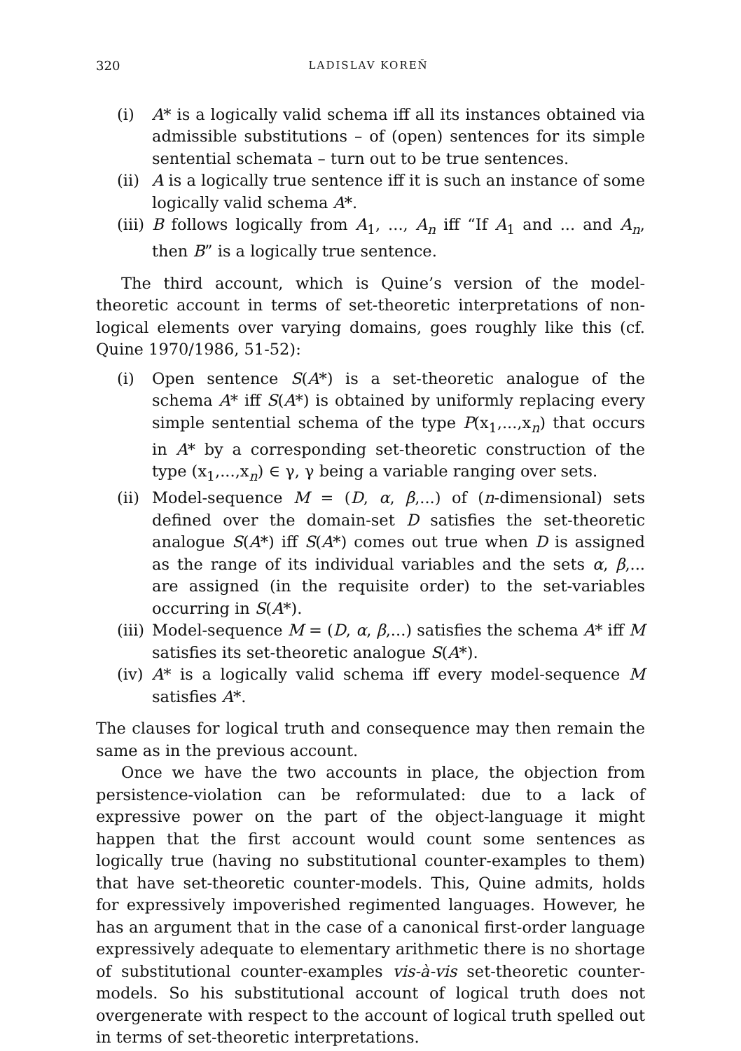320 LADISLAV KOREŇ
(i) A* is a logically valid schema iff all its instances obtained via admissible substitutions – of (open) sentences for its simple sentential schemata – turn out to be true sentences.
(ii)
A is a logically true sentence iff it is such an instance of some logically valid schema A*.
(iii)
B follows logically from A<sub>1</sub>, ..., A<sub>n</sub> iff “If A<sub>1</sub> and ... and A<sub>n</sub>, then B” is a logically true sentence.
The third account, which is Quine’s version of the model-theoretic account in terms of set-theoretic interpretations of non-logical elements over varying domains, goes roughly like this (cf. Quine 1970/1986, 51-52):
(i) Open sentence S(A*) is a set-theoretic analogue of the schema A* iff S(A*) is obtained by uniformly replacing every simple sentential schema of the type P(x<sub>1</sub>,...,x<sub>n</sub>) that occurs in A* by a corresponding set-theoretic construction of the type (x<sub>1</sub>,...,x<sub>n</sub>) ∈ γ, γ being a variable ranging over sets.
(ii)
Model-sequence M = (D, α, β,...) of (n-dimensional) sets defined over the domain-set D satisfies the set-theoretic analogue S(A*) iff S(A*) comes out true when D is assigned as the range of its individual variables and the sets α, β,... are assigned (in the requisite order) to the set-variables occurring in S(A*).
(iii)
Model-sequence M = (D, α, β,...) satisfies the schema A* iff M satisfies its set-theoretic analogue S(A*).
(iv)
A* is a logically valid schema iff every model-sequence M satisfies A*.
The clauses for logical truth and consequence may then remain the same as in the previous account.
Once we have the two accounts in place, the objection from persistence-violation can be reformulated: due to a lack of expressive power on the part of the object-language it might happen that the first account would count some sentences as logically true (having no substitutional counter-examples to them) that have set-theoretic counter-models. This, Quine admits, holds for expressively impoverished regimented languages. However, he has an argument that in the case of a canonical first-order language expressively adequate to elementary arithmetic there is no shortage of substitutional counter-examples vis-à-vis set-theoretic counter-models. So his substitutional account of logical truth does not overgenerate with respect to the account of logical truth spelled out in terms of set-theoretic interpretations.